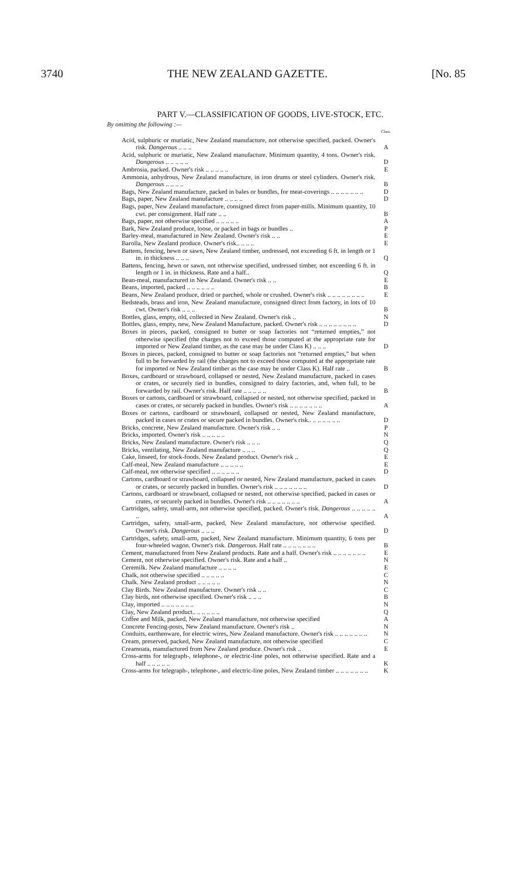3740 THE NEW ZEALAND GAZETTE. [No. 85
PART V.—CLASSIFICATION OF GOODS, LIVE-STOCK, ETC.
By omitting the following :—
| | Class. |
| Acid, sulphuric or muriatic, New Zealand manufacture, not otherwise specified, packed. Owner's risk. Dangerous .. .. .. | A |
| Acid, sulphuric or muriatic, New Zealand manufacture. Minimum quantity, 4 tons. Owner's risk. Dangerous .. .. .. .. .. | D |
| Ambrosia, packed. Owner's risk .. .. .. .. .. | E |
| Ammonia, anhydrous, New Zealand manufacture, in iron drums or steel cylinders. Owner's risk. Dangerous .. .. .. .. | B |
| Bags, New Zealand manufacture, packed in bales or bundles, for meat-coverings .. .. .. .. .. .. .. | D |
| Bags, paper, New Zealand manufacture .. .. .. .. | D |
| Bags, paper, New Zealand manufacture, consigned direct from paper-mills. Minimum quantity, 10 cwt. per consignment. Half rate .. .. | B |
| Bags, paper, not otherwise specified .. .. .. .. .. | A |
| Bark, New Zealand produce, loose, or packed in bags or bundles .. | P |
| Barley-meal, manufactured in New Zealand. Owner's risk .. .. | E |
| Barolla, New Zealand produce. Owner's risk.. .. .. .. | E |
| Battens, fencing, hewn or sawn, New Zealand timber, undressed, not exceeding 6 ft. in length or 1 in. in thickness .. .. .. | Q |
| Battens, fencing, hewn or sawn, not otherwise specified, undressed timber, not exceeding 6 ft. in length or 1 in. in thickness. Rate and a half.. | Q |
| Bean-meal, manufactured in New Zealand. Owner's risk .. .. | E |
| Beans, imported, packed .. .. .. .. .. .. | B |
| Beans, New Zealand produce, dried or parched, whole or crushed. Owner's risk .. .. .. .. .. .. .. .. | E |
| Bedsteads, brass and iron, New Zealand manufacture, consigned direct from factory, in lots of 10 cwt. Owner's risk .. .. .. | B |
| Bottles, glass, empty, old, collected in New Zealand. Owner's risk .. | N |
| Bottles, glass, empty, new, New Zealand Manufacture, packed. Owner's risk .. .. .. .. .. .. .. .. | D |
| Boxes in pieces, packed, consigned to butter or soap factories not “returned empties,” not otherwise specified (the charges not to exceed those computed at the appropriate rate for imported or New Zealand timber, as the case may be under Class K) .. .. .. | D |
| Boxes in pieces, packed, consigned to butter or soap factories not “returned empties,” but when full to be forwarded by rail (the charges not to exceed those computed at the appropriate rate for imported or New Zealand timber as the case may be under Class K). Half rate .. | B |
| Boxes, cardboard or strawboard, collapsed or nested, New Zealand manufacture, packed in cases or crates, or securely tied in bundles, consigned to dairy factories, and, when full, to be forwarded by rail. Owner's risk. Half rate .. .. .. .. .. | B |
| Boxes or cartons, cardboard or strawboard, collapsed or nested, not otherwise specified, packed in cases or crates, or securely packed in bundles. Owner's risk .. .. .. .. .. .. .. | A |
| Boxes or cartons, cardboard or strawboard, collapsed or nested, New Zealand manufacture, packed in cases or crates or secure packed in bundles. Owner's risk.. .. .. .. .. .. .. | D |
| Bricks, concrete, New Zealand manufacture. Owner's risk .. .. | P |
| Bricks, imported. Owner's risk .. .. .. .. .. | N |
| Bricks, New Zealand manufacture. Owner's risk .. .. .. | Q |
| Bricks, ventilating, New Zealand manufacture .. .. .. | Q |
| Cake, linseed, for stock-foods. New Zealand product. Owner's risk .. | E |
| Calf-meal, New Zealand manufacture .. .. .. .. .. | E |
| Calf-meal, not otherwise specified .. .. .. .. .. .. | D |
| Cartons, cardboard or strawboard, collapsed or nested, New Zealand manufacture, packed in cases or crates, or securely packed in bundles. Owner's risk .. .. .. .. .. .. .. | D |
| Cartons, cardboard or strawboard, collapsed or nested, not otherwise specified, packed in cases or crates, or securely packed in bundles. Owner's risk .. .. .. .. .. .. .. | A |
| Cartridges, safety, small-arm, not otherwise specified, packed. Owner's risk. Dangerous .. .. .. .. .. .. | A |
| Cartridges, safety, small-arm, packed, New Zealand manufacture, not otherwise specified. Owner's risk. Dangerous .. .. .. | D |
| Cartridges, safety, small-arm, packed, New Zealand manufacture. Minimum quantity, 6 tons per four-wheeled wagon. Owner's risk. Dangerous . Half rate .. .. .. .. .. .. .. | B |
| Cement, manufactured from New Zealand products. Rate and a half. Owner's risk .. .. .. .. .. .. .. | E |
| Cement, not otherwise specified. Owner's risk. Rate and a half .. | N |
| Ceremilk. New Zealand manufacture .. .. .. .. | E |
| Chalk, not otherwise specified .. .. .. .. .. | C |
| Chalk. New Zealand product .. .. .. .. .. | N |
| Clay Birds. New Zealand manufacture. Owner's risk .. .. | C |
| Clay birds, not otherwise specified. Owner's risk .. .. .. | B |
| Clay, imported .. .. .. .. .. .. .. | N |
| Clay, New Zealand product.. .. .. .. .. .. | Q |
| Coffee and Milk, packed, New Zealand manufacture, not otherwise specified | A |
| Concrete Fencing-posts, New Zealand manufacture. Owner's risk .. | N |
| Conduits, earthenware, for electric wires, New Zealand manufacture. Owner's risk .. .. .. .. .. .. .. | N |
| Cream, preserved, packed, New Zealand manufacture, not otherwise specified | C |
| Creamoata, manufactured from New Zealand produce. Owner's risk .. | E |
| Cross-arms for telegraph-, telephone-, or electric-line poles, not otherwise specified. Rate and a half .. .. .. .. .. | K |
| Cross-arms for telegraph-, telephone-, and electric-line poles, New Zealand timber .. .. .. .. .. .. .. | K |